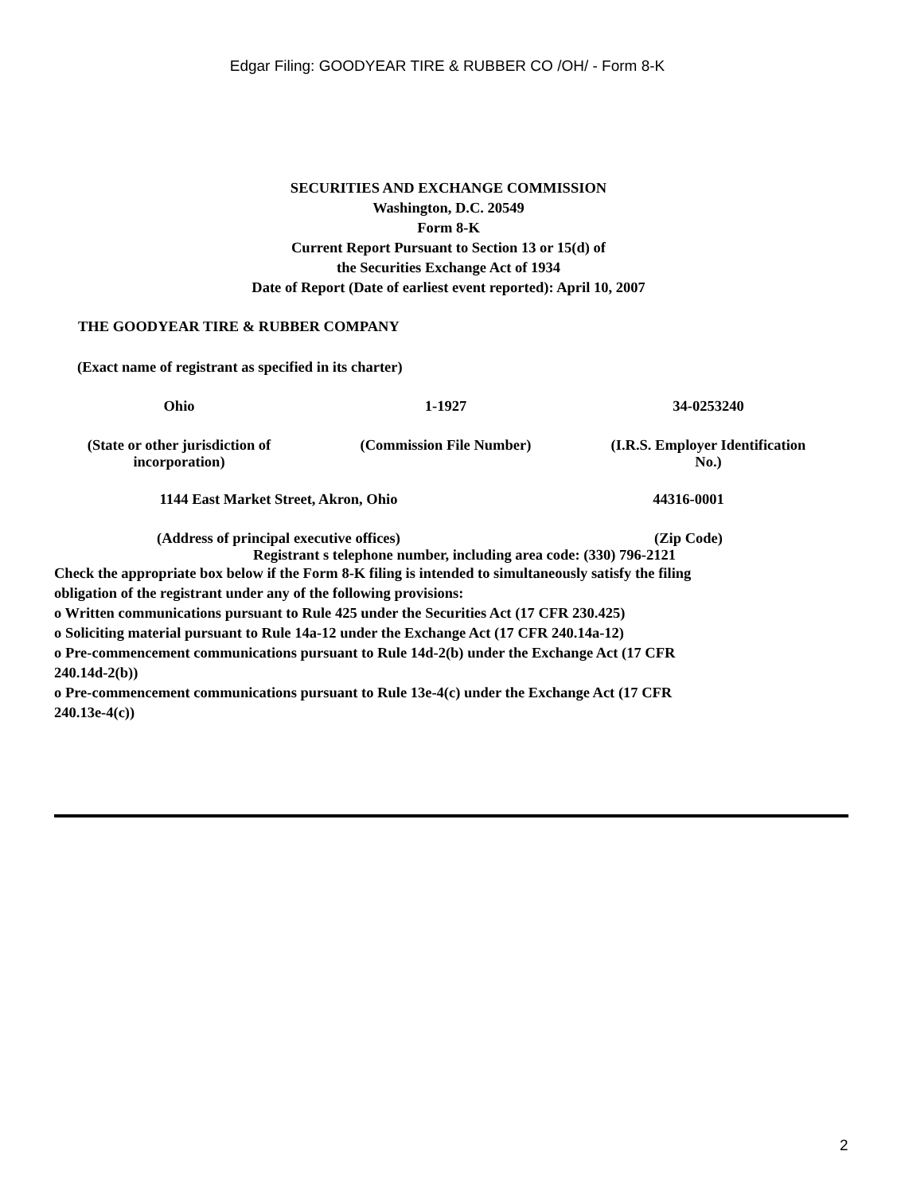Edgar Filing: GOODYEAR TIRE & RUBBER CO /OH/ - Form 8-K
SECURITIES AND EXCHANGE COMMISSION
Washington, D.C. 20549
Form 8-K
Current Report Pursuant to Section 13 or 15(d) of
the Securities Exchange Act of 1934
Date of Report (Date of earliest event reported): April 10, 2007
THE GOODYEAR TIRE & RUBBER COMPANY
(Exact name of registrant as specified in its charter)
| Ohio | 1-1927 | 34-0253240 |
| (State or other jurisdiction of incorporation) | (Commission File Number) | (I.R.S. Employer Identification No.) |
| 1144 East Market Street, Akron, Ohio | 44316-0001 |
| (Address of principal executive offices) | (Zip Code) |
Registrant s telephone number, including area code: (330) 796-2121
Check the appropriate box below if the Form 8-K filing is intended to simultaneously satisfy the filing
obligation of the registrant under any of the following provisions:
o Written communications pursuant to Rule 425 under the Securities Act (17 CFR 230.425)
o Soliciting material pursuant to Rule 14a-12 under the Exchange Act (17 CFR 240.14a-12)
o Pre-commencement communications pursuant to Rule 14d-2(b) under the Exchange Act (17 CFR
240.14d-2(b))
o Pre-commencement communications pursuant to Rule 13e-4(c) under the Exchange Act (17 CFR
240.13e-4(c))
2